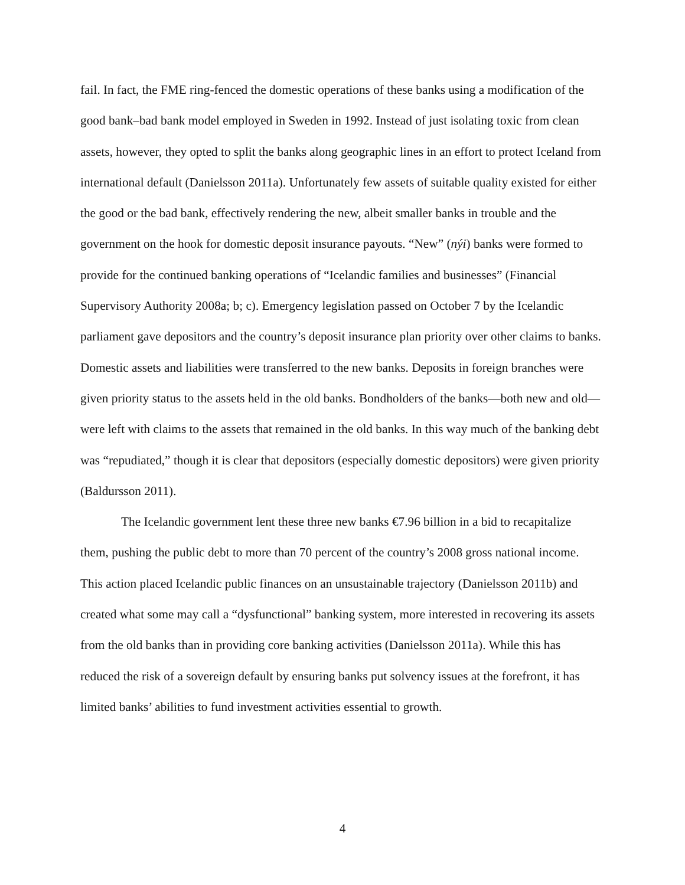fail. In fact, the FME ring-fenced the domestic operations of these banks using a modification of the good bank–bad bank model employed in Sweden in 1992. Instead of just isolating toxic from clean assets, however, they opted to split the banks along geographic lines in an effort to protect Iceland from international default (Danielsson 2011a). Unfortunately few assets of suitable quality existed for either the good or the bad bank, effectively rendering the new, albeit smaller banks in trouble and the government on the hook for domestic deposit insurance payouts. “New” (nýi) banks were formed to provide for the continued banking operations of “Icelandic families and businesses” (Financial Supervisory Authority 2008a; b; c). Emergency legislation passed on October 7 by the Icelandic parliament gave depositors and the country’s deposit insurance plan priority over other claims to banks. Domestic assets and liabilities were transferred to the new banks. Deposits in foreign branches were given priority status to the assets held in the old banks. Bondholders of the banks—both new and old—were left with claims to the assets that remained in the old banks. In this way much of the banking debt was “repudiated,” though it is clear that depositors (especially domestic depositors) were given priority (Baldursson 2011).
The Icelandic government lent these three new banks €7.96 billion in a bid to recapitalize them, pushing the public debt to more than 70 percent of the country’s 2008 gross national income. This action placed Icelandic public finances on an unsustainable trajectory (Danielsson 2011b) and created what some may call a “dysfunctional” banking system, more interested in recovering its assets from the old banks than in providing core banking activities (Danielsson 2011a). While this has reduced the risk of a sovereign default by ensuring banks put solvency issues at the forefront, it has limited banks’ abilities to fund investment activities essential to growth.
4